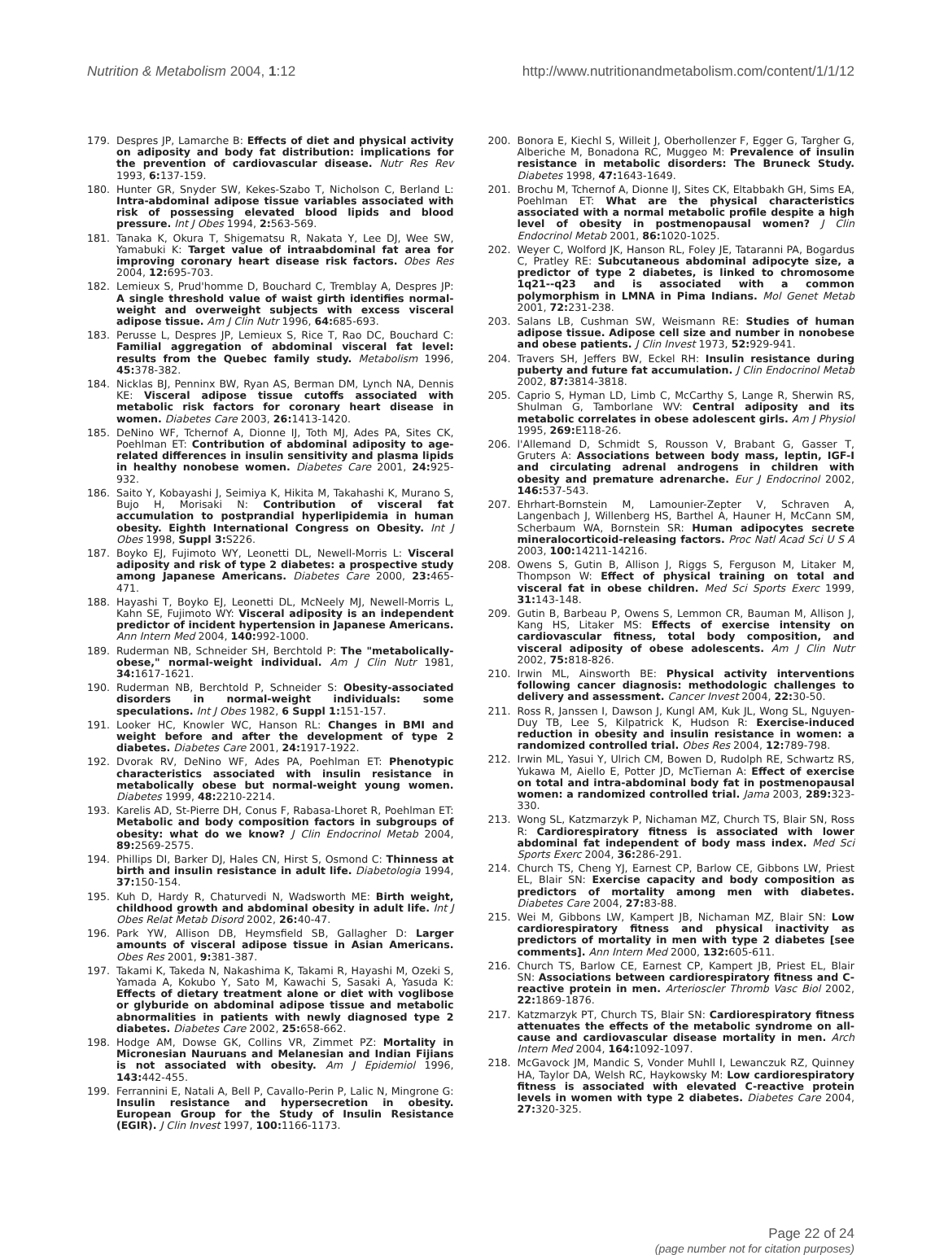Nutrition & Metabolism 2004, 1:12
http://www.nutritionandmetabolism.com/content/1/1/12
179. Despres JP, Lamarche B: Effects of diet and physical activity on adiposity and body fat distribution: implications for the prevention of cardiovascular disease. Nutr Res Rev 1993, 6: 137-159.
180. Hunter GR, Snyder SW, Kekes-Szabo T, Nicholson C, Berland L: Intra-abdominal adipose tissue variables associated with risk of possessing elevated blood lipids and blood pressure. Int J Obes 1994, 2: 563-569.
181. Tanaka K, Okura T, Shigematsu R, Nakata Y, Lee DJ, Wee SW, Yamabuki K: Target value of intraabdominal fat area for improving coronary heart disease risk factors. Obes Res 2004, 12: 695-703.
182. Lemieux S, Prud'homme D, Bouchard C, Tremblay A, Despres JP: A single threshold value of waist girth identifies normal-weight and overweight subjects with excess visceral adipose tissue. Am J Clin Nutr 1996, 64: 685-693.
183. Perusse L, Despres JP, Lemieux S, Rice T, Rao DC, Bouchard C: Familial aggregation of abdominal visceral fat level: results from the Quebec family study. Metabolism 1996, 45: 378-382.
184. Nicklas BJ, Penninx BW, Ryan AS, Berman DM, Lynch NA, Dennis KE: Visceral adipose tissue cutoffs associated with metabolic risk factors for coronary heart disease in women. Diabetes Care 2003, 26: 1413-1420.
185. DeNino WF, Tchernof A, Dionne IJ, Toth MJ, Ades PA, Sites CK, Poehlman ET: Contribution of abdominal adiposity to age-related differences in insulin sensitivity and plasma lipids in healthy nonobese women. Diabetes Care 2001, 24: 925-932.
186. Saito Y, Kobayashi J, Seimiya K, Hikita M, Takahashi K, Murano S, Bujo H, Morisaki N: Contribution of visceral fat accumulation to postprandial hyperlipidemia in human obesity. Eighth International Congress on Obesity. Int J Obes 1998, Suppl 3: S226.
187. Boyko EJ, Fujimoto WY, Leonetti DL, Newell-Morris L: Visceral adiposity and risk of type 2 diabetes: a prospective study among Japanese Americans. Diabetes Care 2000, 23: 465-471.
188. Hayashi T, Boyko EJ, Leonetti DL, McNeely MJ, Newell-Morris L, Kahn SE, Fujimoto WY: Visceral adiposity is an independent predictor of incident hypertension in Japanese Americans. Ann Intern Med 2004, 140: 992-1000.
189. Ruderman NB, Schneider SH, Berchtold P: The "metabolically-obese," normal-weight individual. Am J Clin Nutr 1981, 34: 1617-1621.
190. Ruderman NB, Berchtold P, Schneider S: Obesity-associated disorders in normal-weight individuals: some speculations. Int J Obes 1982, 6 Suppl 1: 151-157.
191. Looker HC, Knowler WC, Hanson RL: Changes in BMI and weight before and after the development of type 2 diabetes. Diabetes Care 2001, 24: 1917-1922.
192. Dvorak RV, DeNino WF, Ades PA, Poehlman ET: Phenotypic characteristics associated with insulin resistance in metabolically obese but normal-weight young women. Diabetes 1999, 48: 2210-2214.
193. Karelis AD, St-Pierre DH, Conus F, Rabasa-Lhoret R, Poehlman ET: Metabolic and body composition factors in subgroups of obesity: what do we know? J Clin Endocrinol Metab 2004, 89: 2569-2575.
194. Phillips DI, Barker DJ, Hales CN, Hirst S, Osmond C: Thinness at birth and insulin resistance in adult life. Diabetologia 1994, 37: 150-154.
195. Kuh D, Hardy R, Chaturvedi N, Wadsworth ME: Birth weight, childhood growth and abdominal obesity in adult life. Int J Obes Relat Metab Disord 2002, 26: 40-47.
196. Park YW, Allison DB, Heymsfield SB, Gallagher D: Larger amounts of visceral adipose tissue in Asian Americans. Obes Res 2001, 9: 381-387.
197. Takami K, Takeda N, Nakashima K, Takami R, Hayashi M, Ozeki S, Yamada A, Kokubo Y, Sato M, Kawachi S, Sasaki A, Yasuda K: Effects of dietary treatment alone or diet with voglibose or glyburide on abdominal adipose tissue and metabolic abnormalities in patients with newly diagnosed type 2 diabetes. Diabetes Care 2002, 25: 658-662.
198. Hodge AM, Dowse GK, Collins VR, Zimmet PZ: Mortality in Micronesian Nauruans and Melanesian and Indian Fijians is not associated with obesity. Am J Epidemiol 1996, 143: 442-455.
199. Ferrannini E, Natali A, Bell P, Cavallo-Perin P, Lalic N, Mingrone G: Insulin resistance and hypersecretion in obesity. European Group for the Study of Insulin Resistance (EGIR). J Clin Invest 1997, 100: 1166-1173.
200. Bonora E, Kiechl S, Willeit J, Oberhollenzer F, Egger G, Targher G, Alberiche M, Bonadona RC, Muggeo M: Prevalence of insulin resistance in metabolic disorders: The Bruneck Study. Diabetes 1998, 47: 1643-1649.
201. Brochu M, Tchernof A, Dionne IJ, Sites CK, Eltabbakh GH, Sims EA, Poehlman ET: What are the physical characteristics associated with a normal metabolic profile despite a high level of obesity in postmenopausal women? J Clin Endocrinol Metab 2001, 86: 1020-1025.
202. Weyer C, Wolford JK, Hanson RL, Foley JE, Tataranni PA, Bogardus C, Pratley RE: Subcutaneous abdominal adipocyte size, a predictor of type 2 diabetes, is linked to chromosome 1q21--q23 and is associated with a common polymorphism in LMNA in Pima Indians. Mol Genet Metab 2001, 72: 231-238.
203. Salans LB, Cushman SW, Weismann RE: Studies of human adipose tissue. Adipose cell size and number in nonobese and obese patients. J Clin Invest 1973, 52: 929-941.
204. Travers SH, Jeffers BW, Eckel RH: Insulin resistance during puberty and future fat accumulation. J Clin Endocrinol Metab 2002, 87: 3814-3818.
205. Caprio S, Hyman LD, Limb C, McCarthy S, Lange R, Sherwin RS, Shulman G, Tamborlane WV: Central adiposity and its metabolic correlates in obese adolescent girls. Am J Physiol 1995, 269: E118-26.
206. l'Allemand D, Schmidt S, Rousson V, Brabant G, Gasser T, Gruters A: Associations between body mass, leptin, IGF-I and circulating adrenal androgens in children with obesity and premature adrenarche. Eur J Endocrinol 2002, 146: 537-543.
207. Ehrhart-Bornstein M, Lamounier-Zepter V, Schraven A, Langenbach J, Willenberg HS, Barthel A, Hauner H, McCann SM, Scherbaum WA, Bornstein SR: Human adipocytes secrete mineralocorticoid-releasing factors. Proc Natl Acad Sci U S A 2003, 100: 14211-14216.
208. Owens S, Gutin B, Allison J, Riggs S, Ferguson M, Litaker M, Thompson W: Effect of physical training on total and visceral fat in obese children. Med Sci Sports Exerc 1999, 31: 143-148.
209. Gutin B, Barbeau P, Owens S, Lemmon CR, Bauman M, Allison J, Kang HS, Litaker MS: Effects of exercise intensity on cardiovascular fitness, total body composition, and visceral adiposity of obese adolescents. Am J Clin Nutr 2002, 75: 818-826.
210. Irwin ML, Ainsworth BE: Physical activity interventions following cancer diagnosis: methodologic challenges to delivery and assessment. Cancer Invest 2004, 22: 30-50.
211. Ross R, Janssen I, Dawson J, Kungl AM, Kuk JL, Wong SL, Nguyen-Duy TB, Lee S, Kilpatrick K, Hudson R: Exercise-induced reduction in obesity and insulin resistance in women: a randomized controlled trial. Obes Res 2004, 12: 789-798.
212. Irwin ML, Yasui Y, Ulrich CM, Bowen D, Rudolph RE, Schwartz RS, Yukawa M, Aiello E, Potter JD, McTiernan A: Effect of exercise on total and intra-abdominal body fat in postmenopausal women: a randomized controlled trial. Jama 2003, 289: 323-330.
213. Wong SL, Katzmarzyk P, Nichaman MZ, Church TS, Blair SN, Ross R: Cardiorespiratory fitness is associated with lower abdominal fat independent of body mass index. Med Sci Sports Exerc 2004, 36: 286-291.
214. Church TS, Cheng YJ, Earnest CP, Barlow CE, Gibbons LW, Priest EL, Blair SN: Exercise capacity and body composition as predictors of mortality among men with diabetes. Diabetes Care 2004, 27: 83-88.
215. Wei M, Gibbons LW, Kampert JB, Nichaman MZ, Blair SN: Low cardiorespiratory fitness and physical inactivity as predictors of mortality in men with type 2 diabetes [see comments]. Ann Intern Med 2000, 132: 605-611.
216. Church TS, Barlow CE, Earnest CP, Kampert JB, Priest EL, Blair SN: Associations between cardiorespiratory fitness and C-reactive protein in men. Arterioscler Thromb Vasc Biol 2002, 22: 1869-1876.
217. Katzmarzyk PT, Church TS, Blair SN: Cardiorespiratory fitness attenuates the effects of the metabolic syndrome on all-cause and cardiovascular disease mortality in men. Arch Intern Med 2004, 164: 1092-1097.
218. McGavock JM, Mandic S, Vonder Muhll I, Lewanczuk RZ, Quinney HA, Taylor DA, Welsh RC, Haykowsky M: Low cardiorespiratory fitness is associated with elevated C-reactive protein levels in women with type 2 diabetes. Diabetes Care 2004, 27: 320-325.
Page 22 of 24
(page number not for citation purposes)